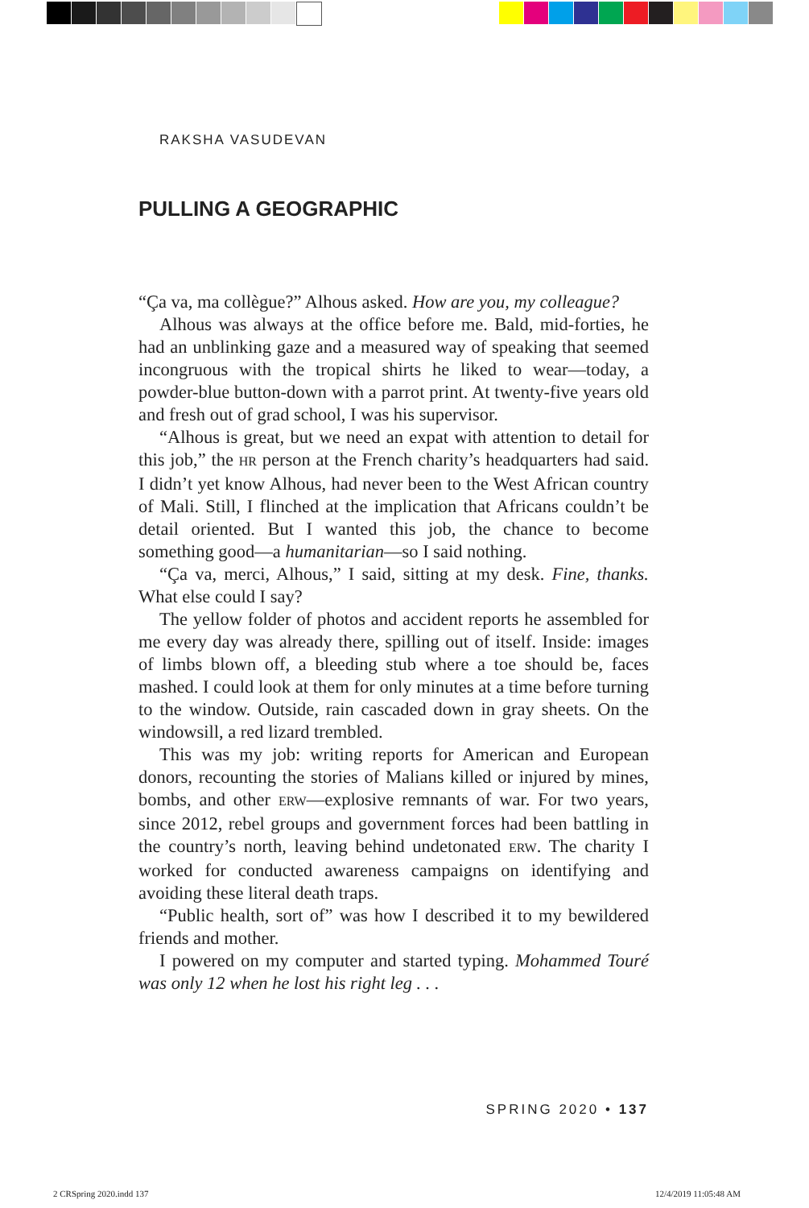RAKSHA VASUDEVAN
PULLING A GEOGRAPHIC
“Ça va, ma collègue?” Alhous asked. How are you, my colleague?
Alhous was always at the office before me. Bald, mid-forties, he had an unblinking gaze and a measured way of speaking that seemed incongruous with the tropical shirts he liked to wear—today, a powder-blue button-down with a parrot print. At twenty-five years old and fresh out of grad school, I was his supervisor.
“Alhous is great, but we need an expat with attention to detail for this job,” the HR person at the French charity’s headquarters had said. I didn’t yet know Alhous, had never been to the West African country of Mali. Still, I flinched at the implication that Africans couldn’t be detail oriented. But I wanted this job, the chance to become something good—a humanitarian—so I said nothing.
“Ça va, merci, Alhous,” I said, sitting at my desk. Fine, thanks. What else could I say?
The yellow folder of photos and accident reports he assembled for me every day was already there, spilling out of itself. Inside: images of limbs blown off, a bleeding stub where a toe should be, faces mashed. I could look at them for only minutes at a time before turning to the window. Outside, rain cascaded down in gray sheets. On the windowsill, a red lizard trembled.
This was my job: writing reports for American and European donors, recounting the stories of Malians killed or injured by mines, bombs, and other ERW—explosive remnants of war. For two years, since 2012, rebel groups and government forces had been battling in the country’s north, leaving behind undetonated ERW. The charity I worked for conducted awareness campaigns on identifying and avoiding these literal death traps.
“Public health, sort of” was how I described it to my bewildered friends and mother.
I powered on my computer and started typing. Mohammed Touré was only 12 when he lost his right leg . . .
SPRING 2020 • 137
2 CRSpring 2020.indd 137 12/4/2019 11:05:48 AM